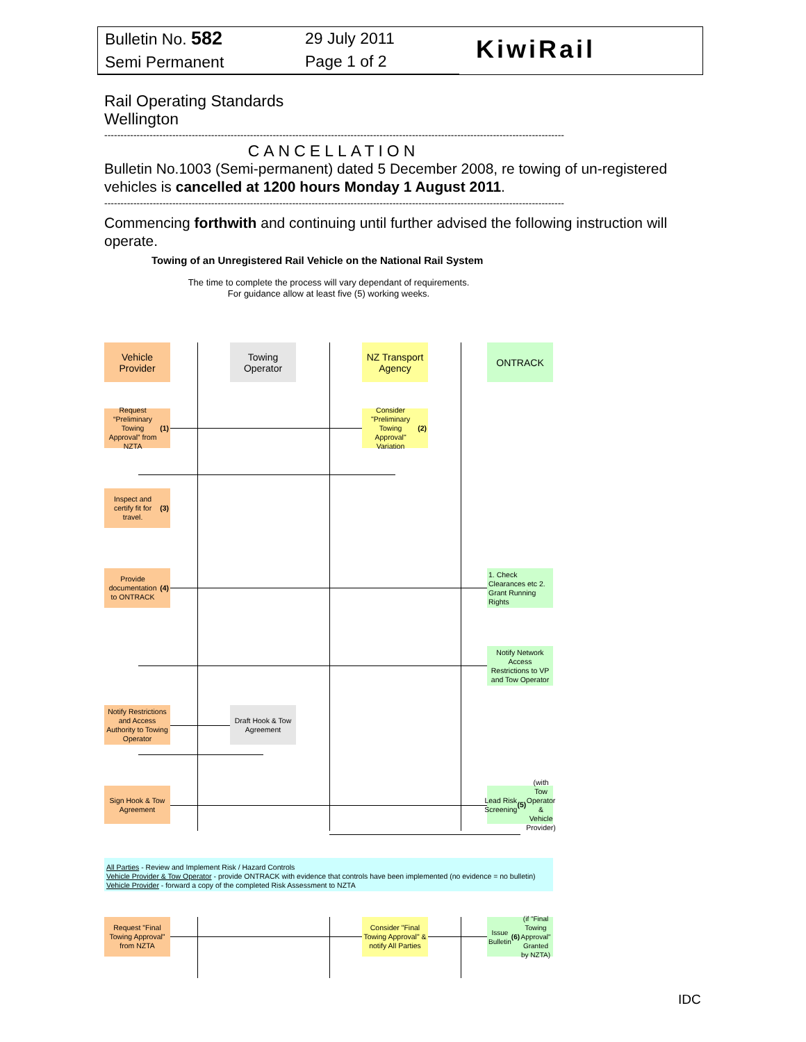Bulletin No. 582
Semi Permanent
29 July 2011
Page 1 of 2
KiwiRail
Rail Operating Standards
Wellington
----------------------------------------------------------------------------------------------------------------------------------------------
CANCELLATION
Bulletin No.1003 (Semi-permanent) dated 5 December 2008, re towing of un-registered vehicles is cancelled at 1200 hours Monday 1 August 2011.
----------------------------------------------------------------------------------------------------------------------------------------------
Commencing forthwith and continuing until further advised the following instruction will operate.
Towing of an Unregistered Rail Vehicle on the National Rail System
The time to complete the process will vary dependant of requirements.
For guidance allow at least five (5) working weeks.
Vehicle Provider
Towing Operator
NZ Transport Agency
ONTRACK
Request “Preliminary Towing Approval” from NZTA (1)
Consider "Preliminary Towing Approval" Variation (2)
Inspect and certify fit for travel. (3)
Provide documentation to ONTRACK (4)
1. Check Clearances etc 2. Grant Running Rights
Notify Network Access Restrictions to VP and Tow Operator
Notify Restrictions and Access Authority to Towing Operator
Draft Hook & Tow Agreement
Sign Hook & Tow Agreement
Lead Risk Screening (5) (with Tow Operator & Vehicle Provider)
All Parties - Review and Implement Risk / Hazard Controls
Vehicle Provider & Tow Operator - provide ONTRACK with evidence that controls have been implemented (no evidence = no bulletin)
Vehicle Provider - forward a copy of the completed Risk Assessment to NZTA
Request "Final Towing Approval" from NZTA
Consider "Final Towing Approval" & notify All Parties
Issue Bulletin (6) (if "Final Towing Approval" Granted by NZTA)
IDC